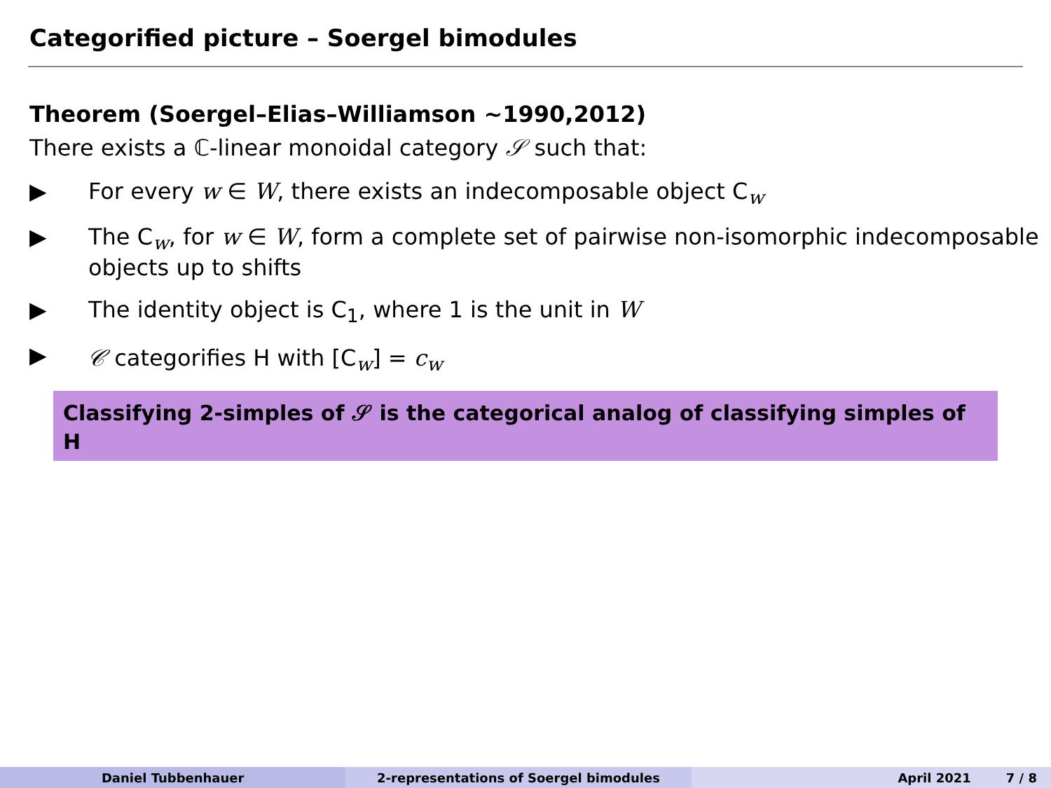Categorified picture – Soergel bimodules
Theorem (Soergel–Elias–Williamson ∼1990,2012)
There exists a ℂ-linear monoidal category 𝒮 such that:
▶ For every w ∈ W, there exists an indecomposable object C<sub>w</sub>
▶ The C<sub>w</sub>, for w ∈ W, form a complete set of pairwise non-isomorphic indecomposable objects up to shifts
▶ The identity object is C<sub>1</sub>, where 1 is the unit in W
▶ 𝒞 categorifies H with [C<sub>w</sub>] = c<sub>w</sub>
Classifying 2-simples of 𝒮 is the categorical analog of classifying simples of H
Daniel Tubbenhauer 2-representations of Soergel bimodules April 2021 7 / 8